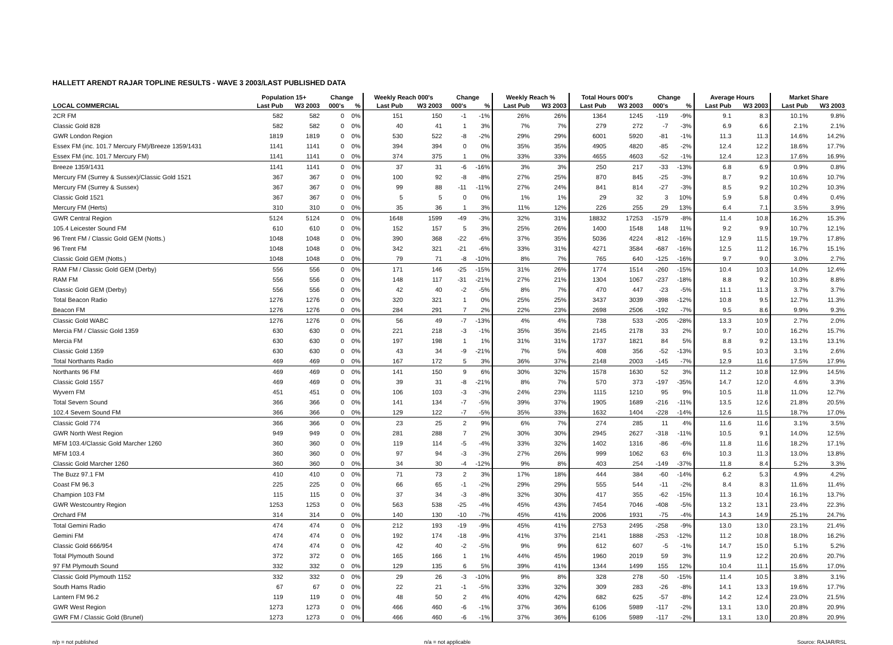HALLETT ARENDT RAJAR TOPLINE RESULTS - WAVE 3 2003/LAST PUBLISHED DATA
| | Population 15+ | | Change | | Weekly Reach 000's | | Change | | Weekly Reach % | | Total Hours 000's | | Change | | Average Hours | | Market Share | |
| --- | --- | --- | --- | --- | --- | --- | --- | --- | --- | --- | --- | --- | --- | --- | --- | --- | --- | --- |
| LOCAL COMMERCIAL | Last Pub | W3 2003 | 000's | % | Last Pub | W3 2003 | 000's | % | Last Pub | W3 2003 | Last Pub | W3 2003 | 000's | % | Last Pub | W3 2003 | Last Pub | W3 2003 |
| 2CR FM | 582 | 582 | 0 | 0% | 151 | 150 | -1 | -1% | 26% | 26% | 1364 | 1245 | -119 | -9% | 9.1 | 8.3 | 10.1% | 9.8% |
| Classic Gold 828 | 582 | 582 | 0 | 0% | 40 | 41 | 1 | 3% | 7% | 7% | 279 | 272 | -7 | -3% | 6.9 | 6.6 | 2.1% | 2.1% |
| GWR London Region | 1819 | 1819 | 0 | 0% | 530 | 522 | -8 | -2% | 29% | 29% | 6001 | 5920 | -81 | -1% | 11.3 | 11.3 | 14.6% | 14.2% |
| Essex FM (inc. 101.7 Mercury FM)/Breeze 1359/1431 | 1141 | 1141 | 0 | 0% | 394 | 394 | 0 | 0% | 35% | 35% | 4905 | 4820 | -85 | -2% | 12.4 | 12.2 | 18.6% | 17.7% |
| Essex FM (inc. 101.7 Mercury FM) | 1141 | 1141 | 0 | 0% | 374 | 375 | 1 | 0% | 33% | 33% | 4655 | 4603 | -52 | -1% | 12.4 | 12.3 | 17.6% | 16.9% |
| Breeze 1359/1431 | 1141 | 1141 | 0 | 0% | 37 | 31 | -6 | -16% | 3% | 3% | 250 | 217 | -33 | -13% | 6.8 | 6.9 | 0.9% | 0.8% |
| Mercury FM (Surrey & Sussex)/Classic Gold 1521 | 367 | 367 | 0 | 0% | 100 | 92 | -8 | -8% | 27% | 25% | 870 | 845 | -25 | -3% | 8.7 | 9.2 | 10.6% | 10.7% |
| Mercury FM (Surrey & Sussex) | 367 | 367 | 0 | 0% | 99 | 88 | -11 | -11% | 27% | 24% | 841 | 814 | -27 | -3% | 8.5 | 9.2 | 10.2% | 10.3% |
| Classic Gold 1521 | 367 | 367 | 0 | 0% | 5 | 5 | 0 | 0% | 1% | 1% | 29 | 32 | 3 | 10% | 5.9 | 5.8 | 0.4% | 0.4% |
| Mercury FM (Herts) | 310 | 310 | 0 | 0% | 35 | 36 | 1 | 3% | 11% | 12% | 226 | 255 | 29 | 13% | 6.4 | 7.1 | 3.5% | 3.9% |
| GWR Central Region | 5124 | 5124 | 0 | 0% | 1648 | 1599 | -49 | -3% | 32% | 31% | 18832 | 17253 | -1579 | -8% | 11.4 | 10.8 | 16.2% | 15.3% |
| 105.4 Leicester Sound FM | 610 | 610 | 0 | 0% | 152 | 157 | 5 | 3% | 25% | 26% | 1400 | 1548 | 148 | 11% | 9.2 | 9.9 | 10.7% | 12.1% |
| 96 Trent FM / Classic Gold GEM (Notts.) | 1048 | 1048 | 0 | 0% | 390 | 368 | -22 | -6% | 37% | 35% | 5036 | 4224 | -812 | -16% | 12.9 | 11.5 | 19.7% | 17.8% |
| 96 Trent FM | 1048 | 1048 | 0 | 0% | 342 | 321 | -21 | -6% | 33% | 31% | 4271 | 3584 | -687 | -16% | 12.5 | 11.2 | 16.7% | 15.1% |
| Classic Gold GEM (Notts.) | 1048 | 1048 | 0 | 0% | 79 | 71 | -8 | -10% | 8% | 7% | 765 | 640 | -125 | -16% | 9.7 | 9.0 | 3.0% | 2.7% |
| RAM FM / Classic Gold GEM (Derby) | 556 | 556 | 0 | 0% | 171 | 146 | -25 | -15% | 31% | 26% | 1774 | 1514 | -260 | -15% | 10.4 | 10.3 | 14.0% | 12.4% |
| RAM FM | 556 | 556 | 0 | 0% | 148 | 117 | -31 | -21% | 27% | 21% | 1304 | 1067 | -237 | -18% | 8.8 | 9.2 | 10.3% | 8.8% |
| Classic Gold GEM (Derby) | 556 | 556 | 0 | 0% | 42 | 40 | -2 | -5% | 8% | 7% | 470 | 447 | -23 | -5% | 11.1 | 11.3 | 3.7% | 3.7% |
| Total Beacon Radio | 1276 | 1276 | 0 | 0% | 320 | 321 | 1 | 0% | 25% | 25% | 3437 | 3039 | -398 | -12% | 10.8 | 9.5 | 12.7% | 11.3% |
| Beacon FM | 1276 | 1276 | 0 | 0% | 284 | 291 | 7 | 2% | 22% | 23% | 2698 | 2506 | -192 | -7% | 9.5 | 8.6 | 9.9% | 9.3% |
| Classic Gold WABC | 1276 | 1276 | 0 | 0% | 56 | 49 | -7 | -13% | 4% | 4% | 738 | 533 | -205 | -28% | 13.3 | 10.9 | 2.7% | 2.0% |
| Mercia FM / Classic Gold 1359 | 630 | 630 | 0 | 0% | 221 | 218 | -3 | -1% | 35% | 35% | 2145 | 2178 | 33 | 2% | 9.7 | 10.0 | 16.2% | 15.7% |
| Mercia FM | 630 | 630 | 0 | 0% | 197 | 198 | 1 | 1% | 31% | 31% | 1737 | 1821 | 84 | 5% | 8.8 | 9.2 | 13.1% | 13.1% |
| Classic Gold 1359 | 630 | 630 | 0 | 0% | 43 | 34 | -9 | -21% | 7% | 5% | 408 | 356 | -52 | -13% | 9.5 | 10.3 | 3.1% | 2.6% |
| Total Northants Radio | 469 | 469 | 0 | 0% | 167 | 172 | 5 | 3% | 36% | 37% | 2148 | 2003 | -145 | -7% | 12.9 | 11.6 | 17.5% | 17.9% |
| Northants 96 FM | 469 | 469 | 0 | 0% | 141 | 150 | 9 | 6% | 30% | 32% | 1578 | 1630 | 52 | 3% | 11.2 | 10.8 | 12.9% | 14.5% |
| Classic Gold 1557 | 469 | 469 | 0 | 0% | 39 | 31 | -8 | -21% | 8% | 7% | 570 | 373 | -197 | -35% | 14.7 | 12.0 | 4.6% | 3.3% |
| Wyvern FM | 451 | 451 | 0 | 0% | 106 | 103 | -3 | -3% | 24% | 23% | 1115 | 1210 | 95 | 9% | 10.5 | 11.8 | 11.0% | 12.7% |
| Total Severn Sound | 366 | 366 | 0 | 0% | 141 | 134 | -7 | -5% | 39% | 37% | 1905 | 1689 | -216 | -11% | 13.5 | 12.6 | 21.8% | 20.5% |
| 102.4 Severn Sound FM | 366 | 366 | 0 | 0% | 129 | 122 | -7 | -5% | 35% | 33% | 1632 | 1404 | -228 | -14% | 12.6 | 11.5 | 18.7% | 17.0% |
| Classic Gold 774 | 366 | 366 | 0 | 0% | 23 | 25 | 2 | 9% | 6% | 7% | 274 | 285 | 11 | 4% | 11.6 | 11.6 | 3.1% | 3.5% |
| GWR North West Region | 949 | 949 | 0 | 0% | 281 | 288 | 7 | 2% | 30% | 30% | 2945 | 2627 | -318 | -11% | 10.5 | 9.1 | 14.0% | 12.5% |
| MFM 103.4/Classic Gold Marcher 1260 | 360 | 360 | 0 | 0% | 119 | 114 | -5 | -4% | 33% | 32% | 1402 | 1316 | -86 | -6% | 11.8 | 11.6 | 18.2% | 17.1% |
| MFM 103.4 | 360 | 360 | 0 | 0% | 97 | 94 | -3 | -3% | 27% | 26% | 999 | 1062 | 63 | 6% | 10.3 | 11.3 | 13.0% | 13.8% |
| Classic Gold Marcher 1260 | 360 | 360 | 0 | 0% | 34 | 30 | -4 | -12% | 9% | 8% | 403 | 254 | -149 | -37% | 11.8 | 8.4 | 5.2% | 3.3% |
| The Buzz 97.1 FM | 410 | 410 | 0 | 0% | 71 | 73 | 2 | 3% | 17% | 18% | 444 | 384 | -60 | -14% | 6.2 | 5.3 | 4.9% | 4.2% |
| Coast FM 96.3 | 225 | 225 | 0 | 0% | 66 | 65 | -1 | -2% | 29% | 29% | 555 | 544 | -11 | -2% | 8.4 | 8.3 | 11.6% | 11.4% |
| Champion 103 FM | 115 | 115 | 0 | 0% | 37 | 34 | -3 | -8% | 32% | 30% | 417 | 355 | -62 | -15% | 11.3 | 10.4 | 16.1% | 13.7% |
| GWR Westcountry Region | 1253 | 1253 | 0 | 0% | 563 | 538 | -25 | -4% | 45% | 43% | 7454 | 7046 | -408 | -5% | 13.2 | 13.1 | 23.4% | 22.3% |
| Orchard FM | 314 | 314 | 0 | 0% | 140 | 130 | -10 | -7% | 45% | 41% | 2006 | 1931 | -75 | -4% | 14.3 | 14.9 | 25.1% | 24.7% |
| Total Gemini Radio | 474 | 474 | 0 | 0% | 212 | 193 | -19 | -9% | 45% | 41% | 2753 | 2495 | -258 | -9% | 13.0 | 13.0 | 23.1% | 21.4% |
| Gemini FM | 474 | 474 | 0 | 0% | 192 | 174 | -18 | -9% | 41% | 37% | 2141 | 1888 | -253 | -12% | 11.2 | 10.8 | 18.0% | 16.2% |
| Classic Gold 666/954 | 474 | 474 | 0 | 0% | 42 | 40 | -2 | -5% | 9% | 9% | 612 | 607 | -5 | -1% | 14.7 | 15.0 | 5.1% | 5.2% |
| Total Plymouth Sound | 372 | 372 | 0 | 0% | 165 | 166 | 1 | 1% | 44% | 45% | 1960 | 2019 | 59 | 3% | 11.9 | 12.2 | 20.6% | 20.7% |
| 97 FM Plymouth Sound | 332 | 332 | 0 | 0% | 129 | 135 | 6 | 5% | 39% | 41% | 1344 | 1499 | 155 | 12% | 10.4 | 11.1 | 15.6% | 17.0% |
| Classic Gold Plymouth 1152 | 332 | 332 | 0 | 0% | 29 | 26 | -3 | -10% | 9% | 8% | 328 | 278 | -50 | -15% | 11.4 | 10.5 | 3.8% | 3.1% |
| South Hams Radio | 67 | 67 | 0 | 0% | 22 | 21 | -1 | -5% | 33% | 32% | 309 | 283 | -26 | -8% | 14.1 | 13.3 | 19.6% | 17.7% |
| Lantern FM 96.2 | 119 | 119 | 0 | 0% | 48 | 50 | 2 | 4% | 40% | 42% | 682 | 625 | -57 | -8% | 14.2 | 12.4 | 23.0% | 21.5% |
| GWR West Region | 1273 | 1273 | 0 | 0% | 466 | 460 | -6 | -1% | 37% | 36% | 6106 | 5989 | -117 | -2% | 13.1 | 13.0 | 20.8% | 20.9% |
| GWR FM / Classic Gold (Brunel) | 1273 | 1273 | 0 | 0% | 466 | 460 | -6 | -1% | 37% | 36% | 6106 | 5989 | -117 | -2% | 13.1 | 13.0 | 20.8% | 20.9% |
n/p = not published n/a = not applicable Source: RAJAR/RSL